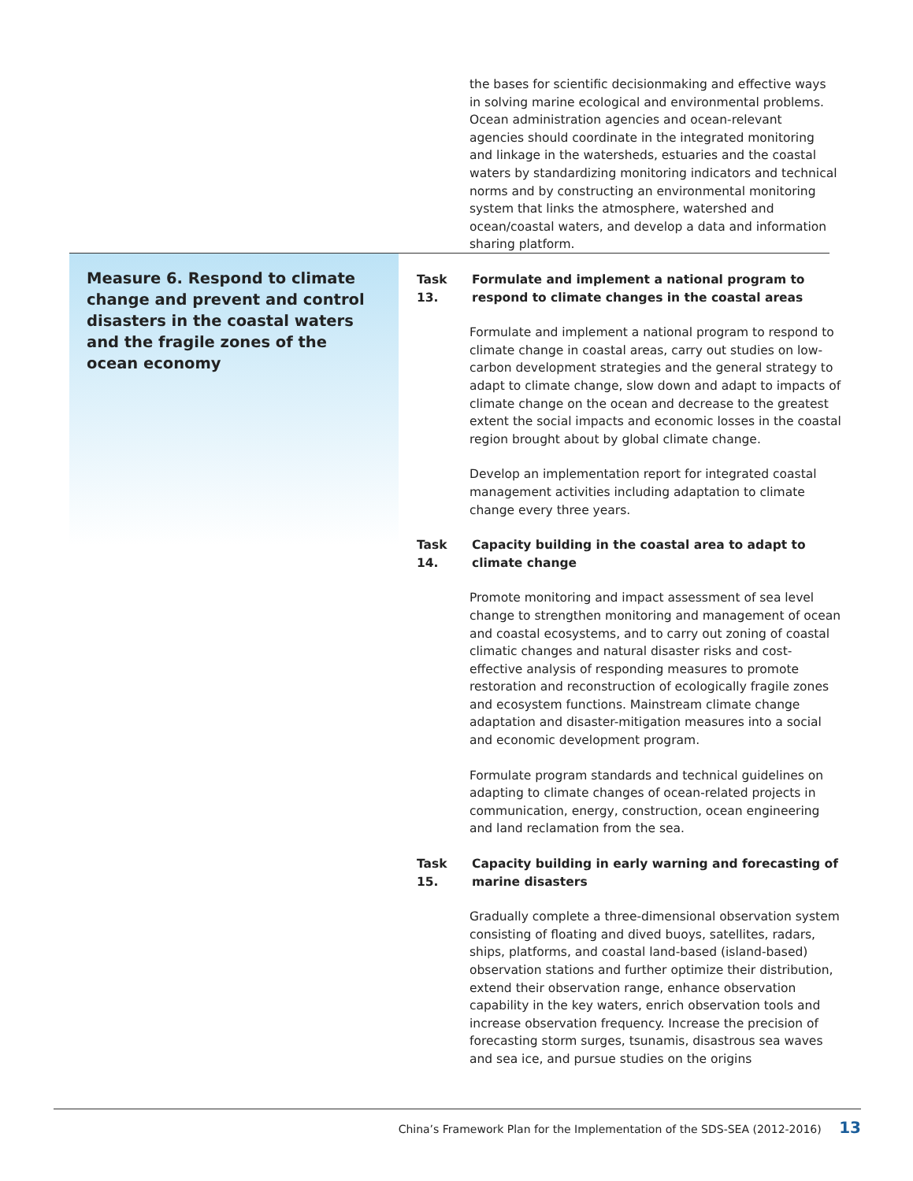the bases for scientific decisionmaking and effective ways in solving marine ecological and environmental problems. Ocean administration agencies and ocean-relevant agencies should coordinate in the integrated monitoring and linkage in the watersheds, estuaries and the coastal waters by standardizing monitoring indicators and technical norms and by constructing an environmental monitoring system that links the atmosphere, watershed and ocean/coastal waters, and develop a data and information sharing platform.
Measure 6. Respond to climate change and prevent and control disasters in the coastal waters and the fragile zones of the ocean economy
Task 13. Formulate and implement a national program to respond to climate changes in the coastal areas
Formulate and implement a national program to respond to climate change in coastal areas, carry out studies on low-carbon development strategies and the general strategy to adapt to climate change, slow down and adapt to impacts of climate change on the ocean and decrease to the greatest extent the social impacts and economic losses in the coastal region brought about by global climate change.
Develop an implementation report for integrated coastal management activities including adaptation to climate change every three years.
Task 14. Capacity building in the coastal area to adapt to climate change
Promote monitoring and impact assessment of sea level change to strengthen monitoring and management of ocean and coastal ecosystems, and to carry out zoning of coastal climatic changes and natural disaster risks and cost-effective analysis of responding measures to promote restoration and reconstruction of ecologically fragile zones and ecosystem functions. Mainstream climate change adaptation and disaster-mitigation measures into a social and economic development program.
Formulate program standards and technical guidelines on adapting to climate changes of ocean-related projects in communication, energy, construction, ocean engineering and land reclamation from the sea.
Task 15. Capacity building in early warning and forecasting of marine disasters
Gradually complete a three-dimensional observation system consisting of floating and dived buoys, satellites, radars, ships, platforms, and coastal land-based (island-based) observation stations and further optimize their distribution, extend their observation range, enhance observation capability in the key waters, enrich observation tools and increase observation frequency. Increase the precision of forecasting storm surges, tsunamis, disastrous sea waves and sea ice, and pursue studies on the origins
China’s Framework Plan for the Implementation of the SDS-SEA (2012-2016) 13